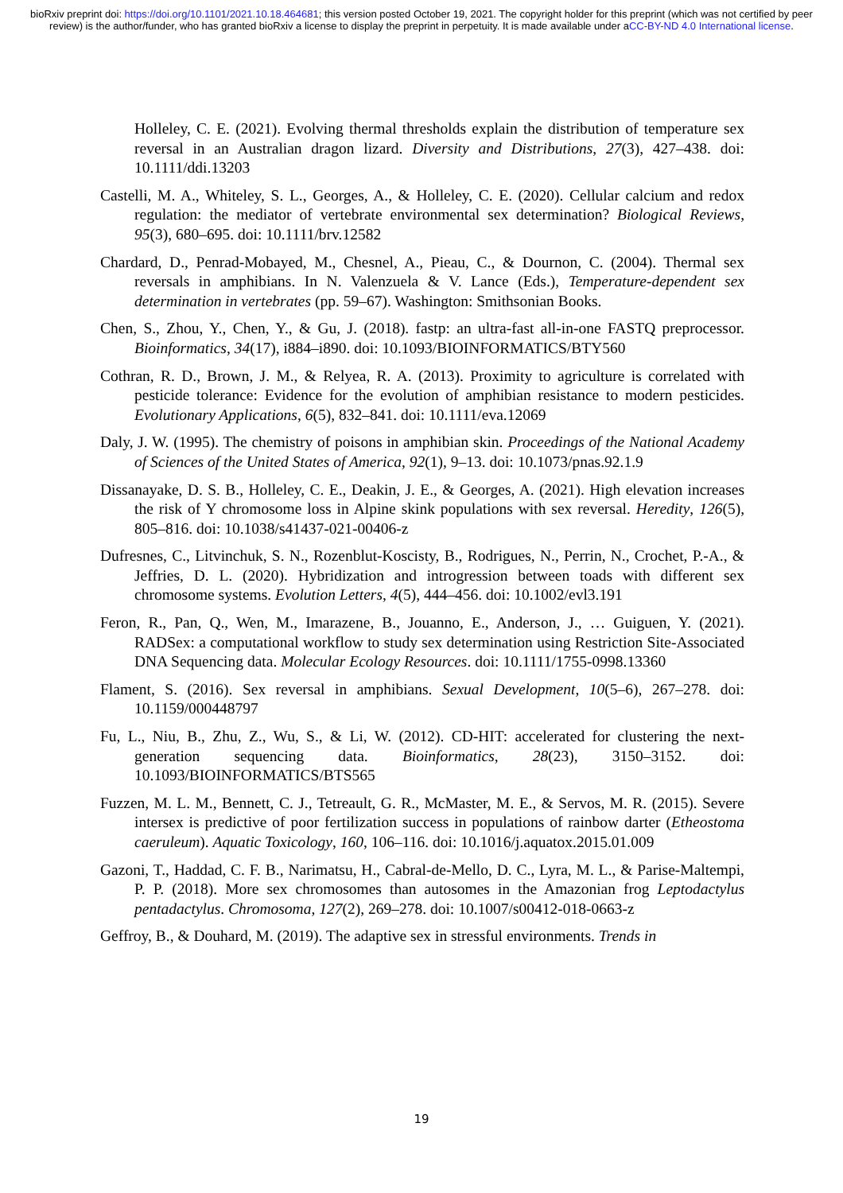bioRxiv preprint doi: https://doi.org/10.1101/2021.10.18.464681; this version posted October 19, 2021. The copyright holder for this preprint (which was not certified by peer review) is the author/funder, who has granted bioRxiv a license to display the preprint in perpetuity. It is made available under aCC-BY-ND 4.0 International license.
Holleley, C. E. (2021). Evolving thermal thresholds explain the distribution of temperature sex reversal in an Australian dragon lizard. Diversity and Distributions, 27(3), 427–438. doi: 10.1111/ddi.13203
Castelli, M. A., Whiteley, S. L., Georges, A., & Holleley, C. E. (2020). Cellular calcium and redox regulation: the mediator of vertebrate environmental sex determination? Biological Reviews, 95(3), 680–695. doi: 10.1111/brv.12582
Chardard, D., Penrad-Mobayed, M., Chesnel, A., Pieau, C., & Dournon, C. (2004). Thermal sex reversals in amphibians. In N. Valenzuela & V. Lance (Eds.), Temperature-dependent sex determination in vertebrates (pp. 59–67). Washington: Smithsonian Books.
Chen, S., Zhou, Y., Chen, Y., & Gu, J. (2018). fastp: an ultra-fast all-in-one FASTQ preprocessor. Bioinformatics, 34(17), i884–i890. doi: 10.1093/BIOINFORMATICS/BTY560
Cothran, R. D., Brown, J. M., & Relyea, R. A. (2013). Proximity to agriculture is correlated with pesticide tolerance: Evidence for the evolution of amphibian resistance to modern pesticides. Evolutionary Applications, 6(5), 832–841. doi: 10.1111/eva.12069
Daly, J. W. (1995). The chemistry of poisons in amphibian skin. Proceedings of the National Academy of Sciences of the United States of America, 92(1), 9–13. doi: 10.1073/pnas.92.1.9
Dissanayake, D. S. B., Holleley, C. E., Deakin, J. E., & Georges, A. (2021). High elevation increases the risk of Y chromosome loss in Alpine skink populations with sex reversal. Heredity, 126(5), 805–816. doi: 10.1038/s41437-021-00406-z
Dufresnes, C., Litvinchuk, S. N., Rozenblut-Koscisty, B., Rodrigues, N., Perrin, N., Crochet, P.-A., & Jeffries, D. L. (2020). Hybridization and introgression between toads with different sex chromosome systems. Evolution Letters, 4(5), 444–456. doi: 10.1002/evl3.191
Feron, R., Pan, Q., Wen, M., Imarazene, B., Jouanno, E., Anderson, J., … Guiguen, Y. (2021). RADSex: a computational workflow to study sex determination using Restriction Site-Associated DNA Sequencing data. Molecular Ecology Resources. doi: 10.1111/1755-0998.13360
Flament, S. (2016). Sex reversal in amphibians. Sexual Development, 10(5–6), 267–278. doi: 10.1159/000448797
Fu, L., Niu, B., Zhu, Z., Wu, S., & Li, W. (2012). CD-HIT: accelerated for clustering the next-generation sequencing data. Bioinformatics, 28(23), 3150–3152. doi: 10.1093/BIOINFORMATICS/BTS565
Fuzzen, M. L. M., Bennett, C. J., Tetreault, G. R., McMaster, M. E., & Servos, M. R. (2015). Severe intersex is predictive of poor fertilization success in populations of rainbow darter (Etheostoma caeruleum). Aquatic Toxicology, 160, 106–116. doi: 10.1016/j.aquatox.2015.01.009
Gazoni, T., Haddad, C. F. B., Narimatsu, H., Cabral-de-Mello, D. C., Lyra, M. L., & Parise-Maltempi, P. P. (2018). More sex chromosomes than autosomes in the Amazonian frog Leptodactylus pentadactylus. Chromosoma, 127(2), 269–278. doi: 10.1007/s00412-018-0663-z
Geffroy, B., & Douhard, M. (2019). The adaptive sex in stressful environments. Trends in
19